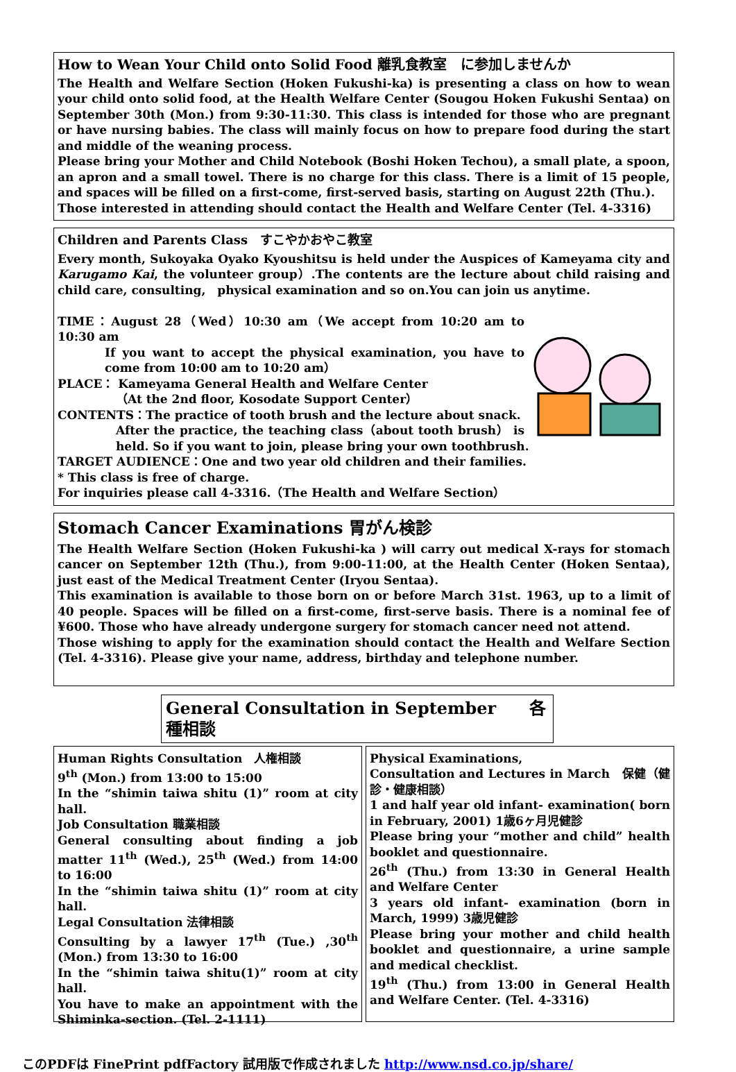How to Wean Your Child onto Solid Food 離乳食教室　に参加しませんか
The Health and Welfare Section (Hoken Fukushi-ka) is presenting a class on how to wean your child onto solid food, at the Health Welfare Center (Sougou Hoken Fukushi Sentaa) on September 30th (Mon.) from 9:30-11:30. This class is intended for those who are pregnant or have nursing babies. The class will mainly focus on how to prepare food during the start and middle of the weaning process.
Please bring your Mother and Child Notebook (Boshi Hoken Techou), a small plate, a spoon, an apron and a small towel. There is no charge for this class. There is a limit of 15 people, and spaces will be filled on a first-come, first-served basis, starting on August 22th (Thu.).
Those interested in attending should contact the Health and Welfare Center (Tel. 4-3316)
Children and Parents Class　すこやかおやこ教室
Every month, Sukoyaka Oyako Kyoushitsu is held under the Auspices of Kameyama city and Karugamo Kai, the volunteer group）.The contents are the lecture about child raising and child care, consulting,　physical examination and so on.You can join us anytime.
TIME：August 28（Wed）10:30 am（We accept from 10:20 am to 10:30 am
If you want to accept the physical examination, you have to come from 10:00 am to 10:20 am）
PLACE： Kameyama General Health and Welfare Center
（At the 2nd floor, Kosodate Support Center）
CONTENTS：The practice of tooth brush and the lecture about snack.
After the practice, the teaching class（about tooth brush） is held. So if you want to join, please bring your own toothbrush.
TARGET AUDIENCE：One and two year old children and their families.
* This class is free of charge.
For inquiries please call 4-3316.（The Health and Welfare Section）
Stomach Cancer Examinations 胃がん検診
The Health Welfare Section (Hoken Fukushi-ka ) will carry out medical X-rays for stomach cancer on September 12th (Thu.), from 9:00-11:00, at the Health Center (Hoken Sentaa), just east of the Medical Treatment Center (Iryou Sentaa).
This examination is available to those born on or before March 31st. 1963, up to a limit of 40 people. Spaces will be filled on a first-come, first-serve basis. There is a nominal fee of ¥600. Those who have already undergone surgery for stomach cancer need not attend.
Those wishing to apply for the examination should contact the Health and Welfare Section (Tel. 4-3316). Please give your name, address, birthday and telephone number.
General Consultation in September　　各種相談
Human Rights Consultation　人権相談
9<sup>th</sup> (Mon.) from 13:00 to 15:00
In the “shimin taiwa shitu (1)” room at city hall.
Job Consultation 職業相談
General consulting about finding a job matter 11<sup>th</sup> (Wed.), 25<sup>th</sup> (Wed.) from 14:00 to 16:00
In the “shimin taiwa shitu (1)” room at city hall.
Legal Consultation 法律相談
Consulting by a lawyer 17<sup>th</sup> (Tue.) ,30<sup>th</sup> (Mon.) from 13:30 to 16:00
In the “shimin taiwa shitu(1)” room at city hall.
You have to make an appointment with the Shiminka-section. (Tel. 2-1111)
Physical Examinations,
Consultation and Lectures in March　保健（健診・健康相談）
1 and half year old infant- examination( born in February, 2001) 1歳6ヶ月児健診
Please bring your “mother and child” health booklet and questionnaire.
26<sup>th</sup> (Thu.) from 13:30 in General Health and Welfare Center
3 years old infant- examination (born in March, 1999) 3歳児健診
Please bring your mother and child health booklet and questionnaire, a urine sample and medical checklist.
19<sup>th</sup> (Thu.) from 13:00 in General Health and Welfare Center. (Tel. 4-3316)
このPDFは FinePrint pdfFactory 試用版で作成されました http://www.nsd.co.jp/share/